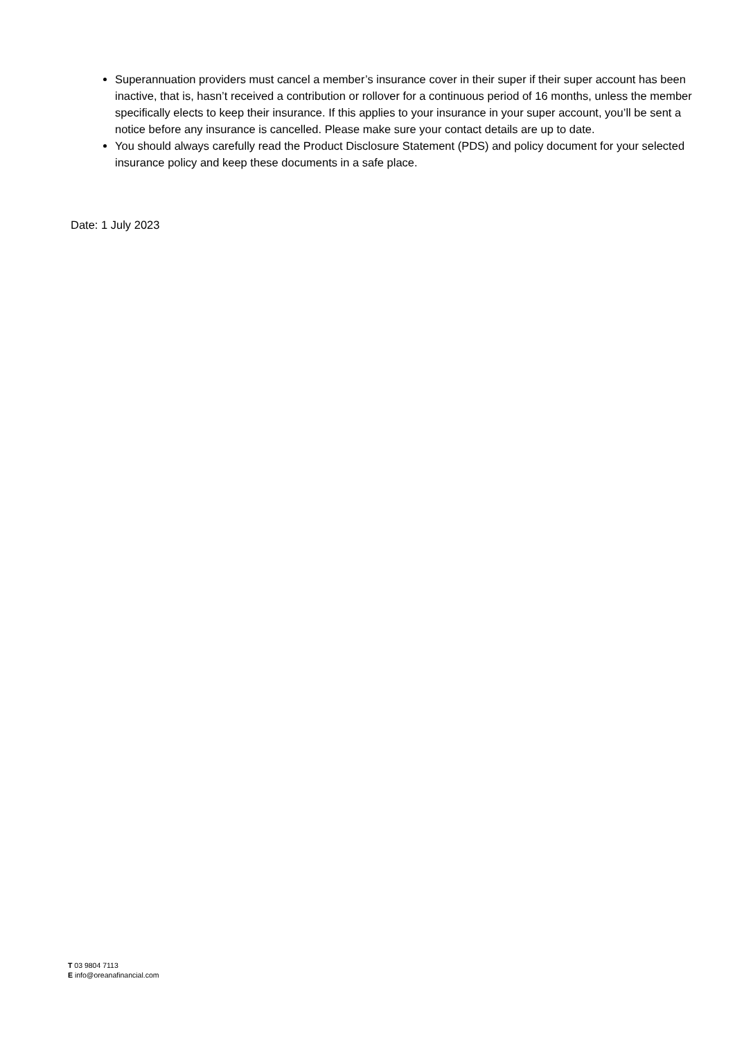Superannuation providers must cancel a member’s insurance cover in their super if their super account has been inactive, that is, hasn’t received a contribution or rollover for a continuous period of 16 months, unless the member specifically elects to keep their insurance. If this applies to your insurance in your super account, you’ll be sent a notice before any insurance is cancelled. Please make sure your contact details are up to date.
You should always carefully read the Product Disclosure Statement (PDS) and policy document for your selected insurance policy and keep these documents in a safe place.
Date: 1 July 2023
T 03 9804 7113
E info@oreanafinancial.com